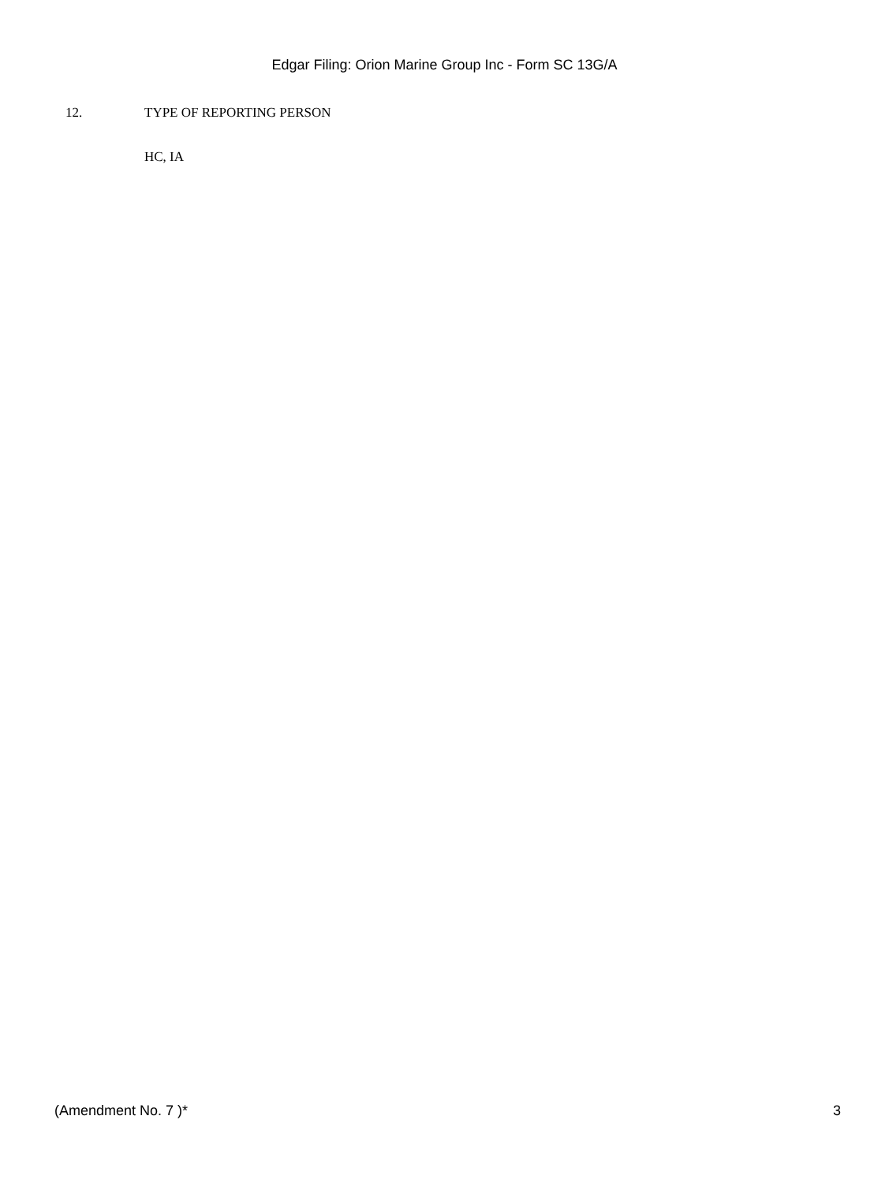Edgar Filing: Orion Marine Group Inc - Form SC 13G/A
12. TYPE OF REPORTING PERSON
HC, IA
(Amendment No. 7 )* 3